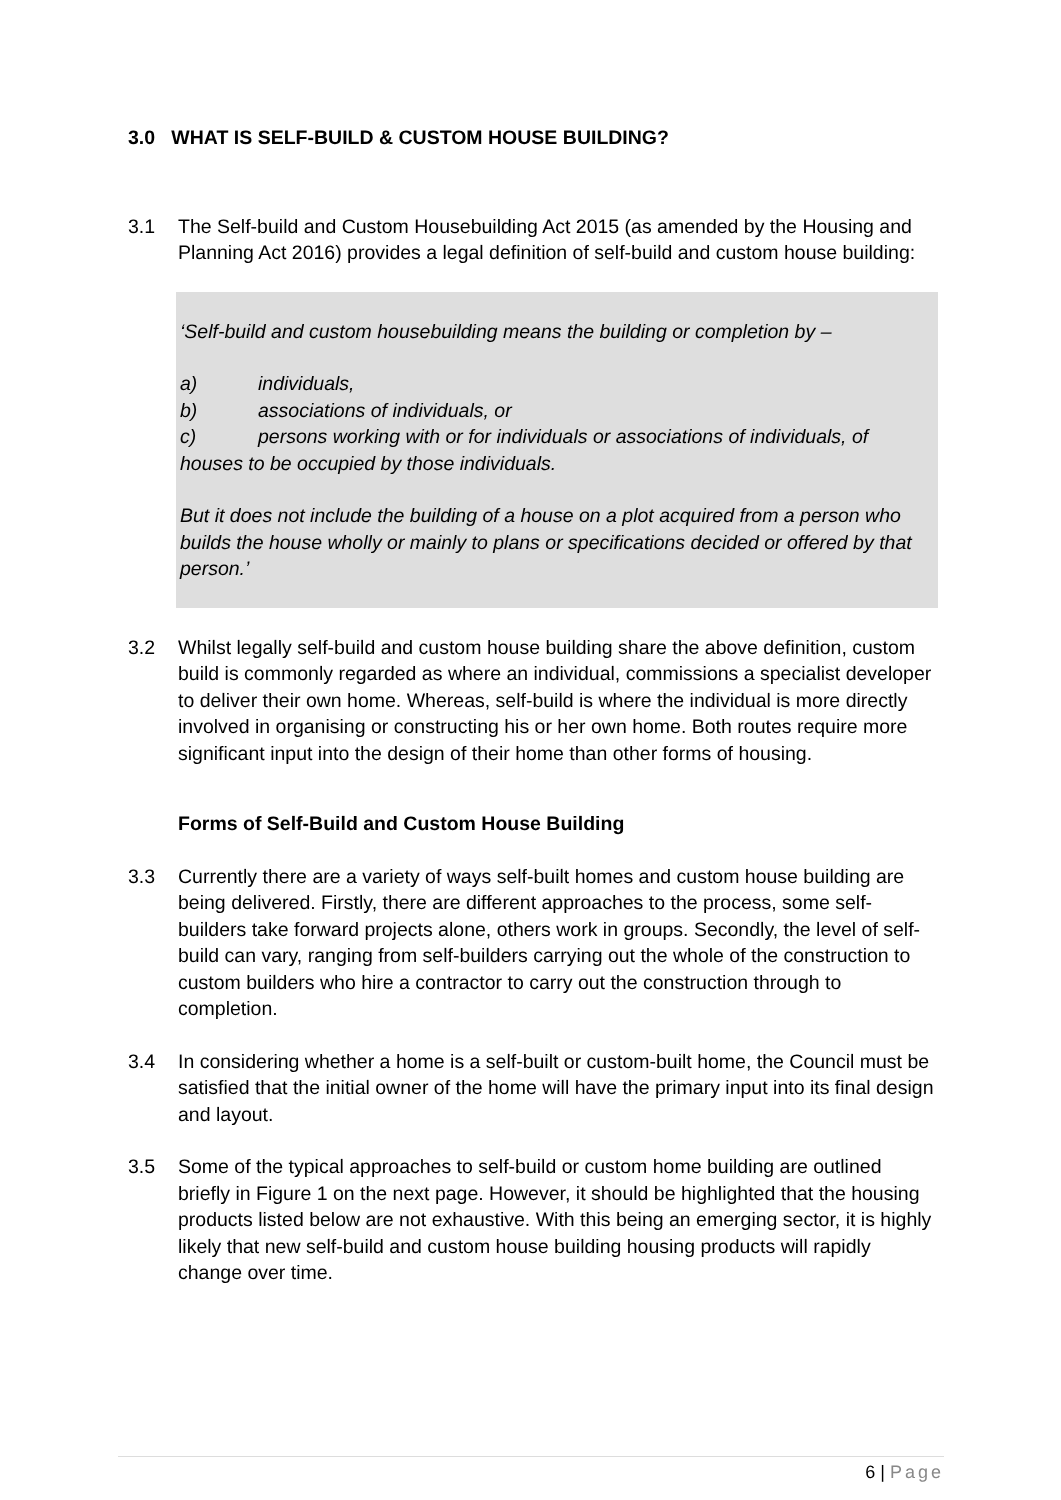3.0 WHAT IS SELF-BUILD & CUSTOM HOUSE BUILDING?
3.1 The Self-build and Custom Housebuilding Act 2015 (as amended by the Housing and Planning Act 2016) provides a legal definition of self-build and custom house building:
‘Self-build and custom housebuilding means the building or completion by –
a) individuals,
b) associations of individuals, or
c) persons working with or for individuals or associations of individuals, of houses to be occupied by those individuals.
But it does not include the building of a house on a plot acquired from a person who builds the house wholly or mainly to plans or specifications decided or offered by that person.’
3.2 Whilst legally self-build and custom house building share the above definition, custom build is commonly regarded as where an individual, commissions a specialist developer to deliver their own home. Whereas, self-build is where the individual is more directly involved in organising or constructing his or her own home. Both routes require more significant input into the design of their home than other forms of housing.
Forms of Self-Build and Custom House Building
3.3 Currently there are a variety of ways self-built homes and custom house building are being delivered. Firstly, there are different approaches to the process, some self-builders take forward projects alone, others work in groups. Secondly, the level of self-build can vary, ranging from self-builders carrying out the whole of the construction to custom builders who hire a contractor to carry out the construction through to completion.
3.4 In considering whether a home is a self-built or custom-built home, the Council must be satisfied that the initial owner of the home will have the primary input into its final design and layout.
3.5 Some of the typical approaches to self-build or custom home building are outlined briefly in Figure 1 on the next page. However, it should be highlighted that the housing products listed below are not exhaustive. With this being an emerging sector, it is highly likely that new self-build and custom house building housing products will rapidly change over time.
6 | Page